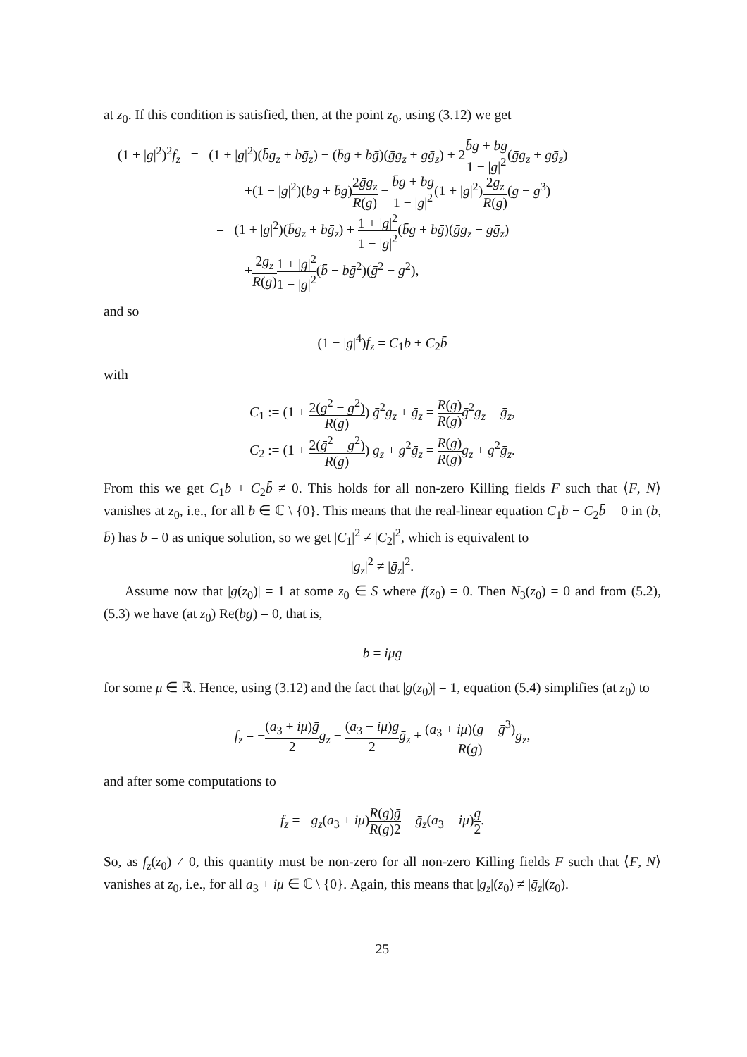at z<sub>0</sub>. If this condition is satisfied, then, at the point z<sub>0</sub>, using (3.12) we get
(1 + |g|<sup>2</sup>)<sup>2</sup>f<sub>z</sub> = (1 + |g|<sup>2</sup>)(b̄g<sub>z</sub> + bḡ<sub>z</sub>) − (b̄g + bḡ)(ḡg<sub>z</sub> + gḡ<sub>z</sub>) + 2b̄g + bḡ 1 − |g|<sup>2</sup>(ḡg<sub>z</sub> + gḡ<sub>z</sub>)
+(1 + |g|<sup>2</sup>)(bg + b̄ḡ)2ḡg<sub>z</sub> R(g) − b̄g + bḡ 1 − |g|<sup>2</sup>(1 + |g|<sup>2</sup>)2g<sub>z</sub> R(g)(g − ḡ<sup>3</sup>)
= (1 + |g|<sup>2</sup>)(b̄g<sub>z</sub> + bḡ<sub>z</sub>) + 1 + |g|<sup>2</sup> 1 − |g|<sup>2</sup>(b̄g + bḡ)(ḡg<sub>z</sub> + gḡ<sub>z</sub>)
+2g<sub>z</sub> R(g) 1 + |g|<sup>2</sup> 1 − |g|<sup>2</sup>(b̄ + bḡ<sup>2</sup>)(ḡ<sup>2</sup> − g<sup>2</sup>),
and so
(1 − |g|<sup>4</sup>)f<sub>z</sub> = C<sub>1</sub>b + C<sub>2</sub>b̄
with
C<sub>1</sub> := (1 + 2(ḡ<sup>2</sup> − g<sup>2</sup>) R(g)) ḡ<sup>2</sup>g<sub>z</sub> + ḡ<sub>z</sub> = R(g) R(g) ḡ<sup>2</sup>g<sub>z</sub> + ḡ<sub>z</sub>,
C<sub>2</sub> := (1 + 2(ḡ<sup>2</sup> − g<sup>2</sup>) R(g)) g<sub>z</sub> + g<sup>2</sup>ḡ<sub>z</sub> = R(g) R(g) g<sub>z</sub> + g<sup>2</sup>ḡ<sub>z</sub>.
From this we get C<sub>1</sub>b + C<sub>2</sub>b̄ ≠ 0. This holds for all non-zero Killing fields F such that ⟨F, N⟩ vanishes at z<sub>0</sub>, i.e., for all b ∈ ℂ \ {0}. This means that the real-linear equation C<sub>1</sub>b + C<sub>2</sub>b̄ = 0 in (b, b̄) has b = 0 as unique solution, so we get |C<sub>1</sub>|<sup>2</sup> ≠ |C<sub>2</sub>|<sup>2</sup>, which is equivalent to
|g<sub>z</sub>|<sup>2</sup> ≠ |ḡ<sub>z</sub>|<sup>2</sup>.
Assume now that |g(z<sub>0</sub>)| = 1 at some z<sub>0</sub> ∈ S where f(z<sub>0</sub>) = 0. Then N<sub>3</sub>(z<sub>0</sub>) = 0 and from (5.2), (5.3) we have (at z<sub>0</sub>) Re(bḡ) = 0, that is,
b = iμg
for some μ ∈ ℝ. Hence, using (3.12) and the fact that |g(z<sub>0</sub>)| = 1, equation (5.4) simplifies (at z<sub>0</sub>) to
f<sub>z</sub> = −(a<sub>3</sub> + iμ)ḡ 2 g<sub>z</sub> − (a<sub>3</sub> − iμ)g 2 ḡ<sub>z</sub> + (a<sub>3</sub> + iμ)(g − ḡ<sup>3</sup>) R(g) g<sub>z</sub>,
and after some computations to
f<sub>z</sub> = −g<sub>z</sub>(a<sub>3</sub> + iμ)R(g) R(g) ḡ 2 − ḡ<sub>z</sub>(a<sub>3</sub> − iμ)g 2.
So, as f<sub>z</sub>(z<sub>0</sub>) ≠ 0, this quantity must be non-zero for all non-zero Killing fields F such that ⟨F, N⟩ vanishes at z<sub>0</sub>, i.e., for all a<sub>3</sub> + iμ ∈ ℂ \ {0}. Again, this means that |g<sub>z</sub>|(z<sub>0</sub>) ≠ |ḡ<sub>z</sub>|(z<sub>0</sub>).
25